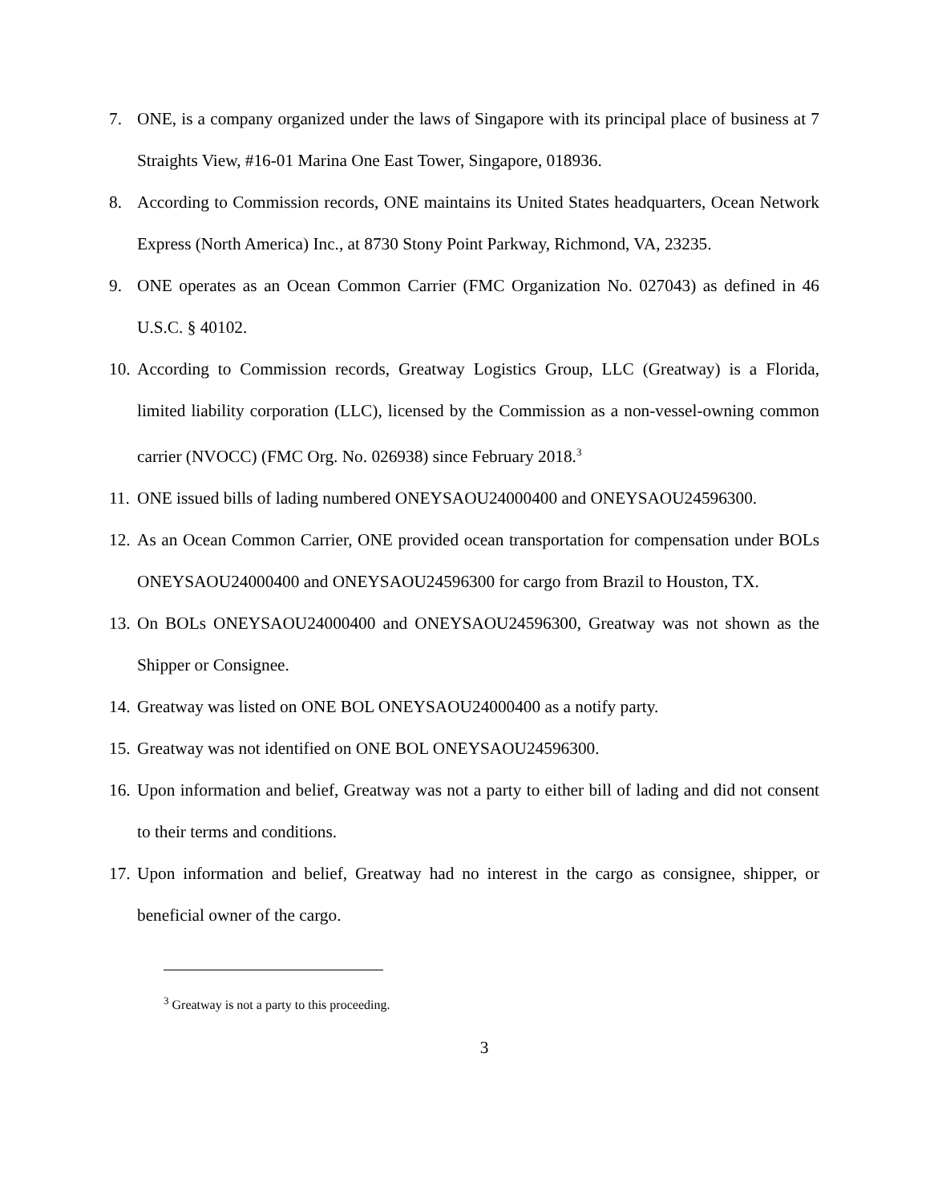7. ONE, is a company organized under the laws of Singapore with its principal place of business at 7 Straights View, #16-01 Marina One East Tower, Singapore, 018936.
8. According to Commission records, ONE maintains its United States headquarters, Ocean Network Express (North America) Inc., at 8730 Stony Point Parkway, Richmond, VA, 23235.
9. ONE operates as an Ocean Common Carrier (FMC Organization No. 027043) as defined in 46 U.S.C. § 40102.
10. According to Commission records, Greatway Logistics Group, LLC (Greatway) is a Florida, limited liability corporation (LLC), licensed by the Commission as a non-vessel-owning common carrier (NVOCC) (FMC Org. No. 026938) since February 2018.<sup>3</sup>
11. ONE issued bills of lading numbered ONEYSAOU24000400 and ONEYSAOU24596300.
12. As an Ocean Common Carrier, ONE provided ocean transportation for compensation under BOLs ONEYSAOU24000400 and ONEYSAOU24596300 for cargo from Brazil to Houston, TX.
13. On BOLs ONEYSAOU24000400 and ONEYSAOU24596300, Greatway was not shown as the Shipper or Consignee.
14. Greatway was listed on ONE BOL ONEYSAOU24000400 as a notify party.
15. Greatway was not identified on ONE BOL ONEYSAOU24596300.
16. Upon information and belief, Greatway was not a party to either bill of lading and did not consent to their terms and conditions.
17. Upon information and belief, Greatway had no interest in the cargo as consignee, shipper, or beneficial owner of the cargo.
<sup>3</sup> Greatway is not a party to this proceeding.
3